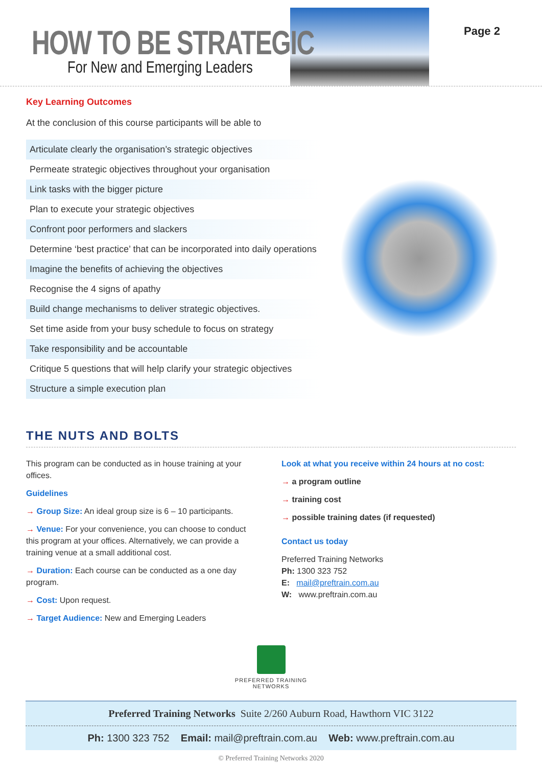HOW TO BE STRATEGIC
For New and Emerging Leaders
Page 2
Key Learning Outcomes
At the conclusion of this course participants will be able to
Articulate clearly the organisation’s strategic objectives
Permeate strategic objectives throughout your organisation
Link tasks with the bigger picture
Plan to execute your strategic objectives
Confront poor performers and slackers
Determine ‘best practice’ that can be incorporated into daily operations
Imagine the benefits of achieving the objectives
Recognise the 4 signs of apathy
Build change mechanisms to deliver strategic objectives.
Set time aside from your busy schedule to focus on strategy
Take responsibility and be accountable
Critique 5 questions that will help clarify your strategic objectives
Structure a simple execution plan
THE NUTS AND BOLTS
This program can be conducted as in house training at your offices.
Guidelines
→ Group Size: An ideal group size is 6 – 10 participants.
→ Venue: For your convenience, you can choose to conduct this program at your offices. Alternatively, we can provide a training venue at a small additional cost.
→ Duration: Each course can be conducted as a one day program.
→ Cost: Upon request.
→ Target Audience: New and Emerging Leaders
Look at what you receive within 24 hours at no cost:
→ a program outline
→ training cost
→ possible training dates (if requested)
Contact us today
Preferred Training Networks
Ph: 1300 323 752
E: mail@preftrain.com.au
W: www.preftrain.com.au
PREFERRED TRAINING
NETWORKS
Preferred Training Networks Suite 2/260 Auburn Road, Hawthorn VIC 3122
Ph: 1300 323 752 Email: mail@preftrain.com.au Web: www.preftrain.com.au
© Preferred Training Networks 2020